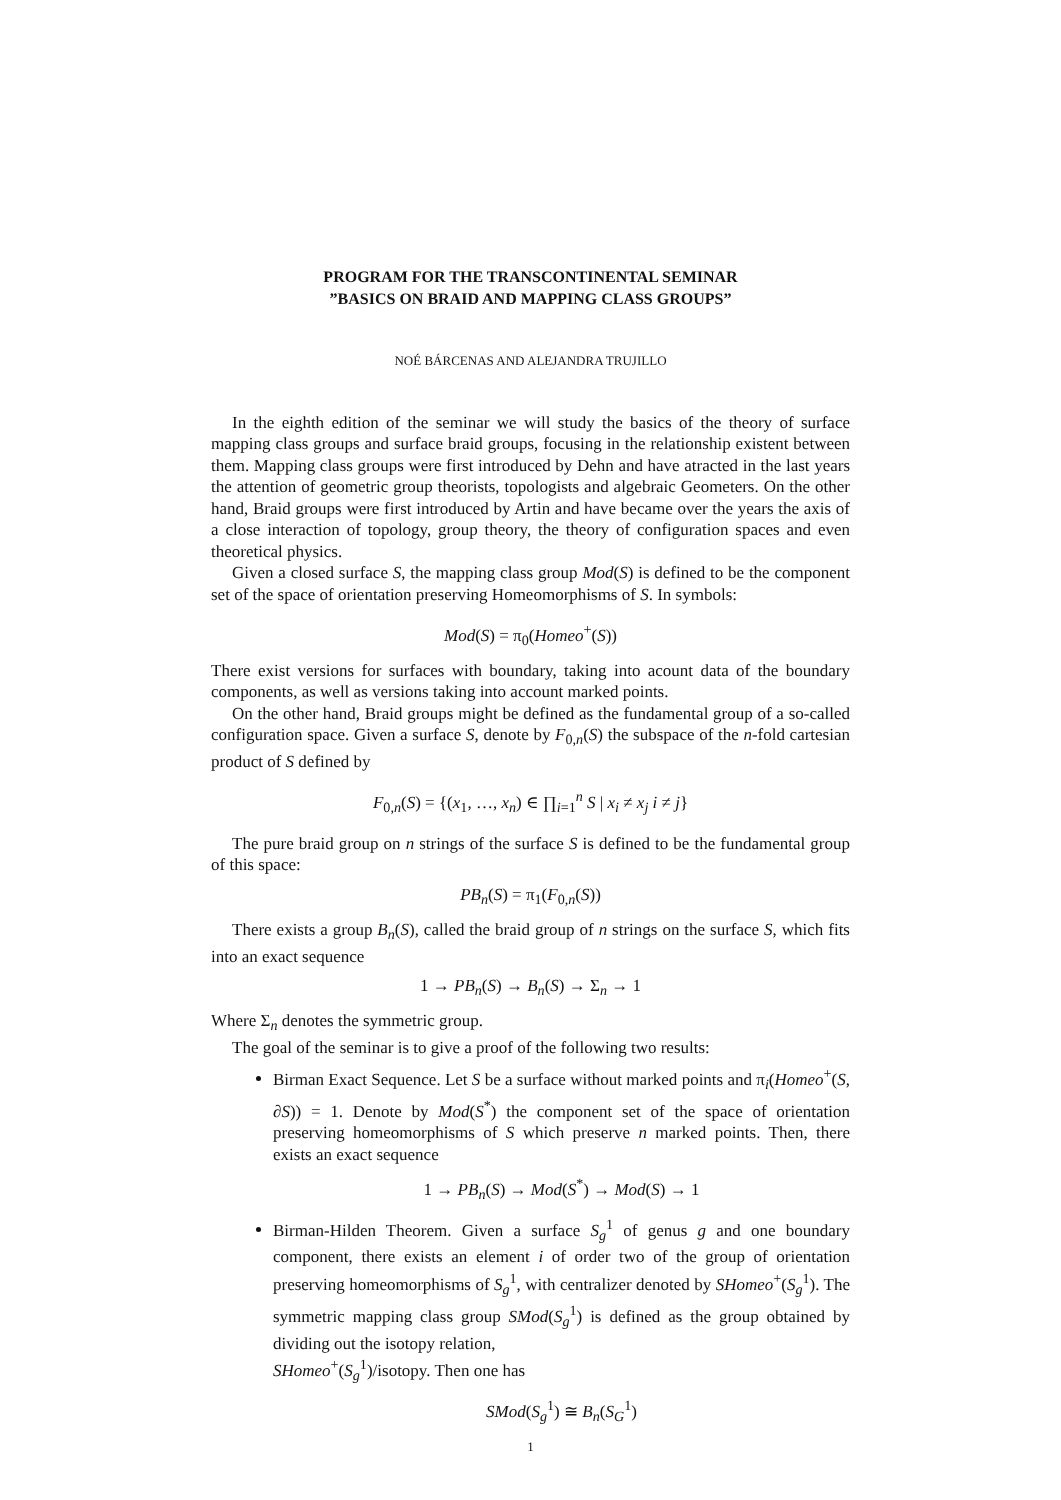PROGRAM FOR THE TRANSCONTINENTAL SEMINAR
”BASICS ON BRAID AND MAPPING CLASS GROUPS”
NOÉ BÁRCENAS AND ALEJANDRA TRUJILLO
In the eighth edition of the seminar we will study the basics of the theory of surface mapping class groups and surface braid groups, focusing in the relationship existent between them. Mapping class groups were first introduced by Dehn and have atracted in the last years the attention of geometric group theorists, topologists and algebraic Geometers. On the other hand, Braid groups were first introduced by Artin and have became over the years the axis of a close interaction of topology, group theory, the theory of configuration spaces and even theoretical physics.
Given a closed surface S, the mapping class group Mod(S) is defined to be the component set of the space of orientation preserving Homeomorphisms of S. In symbols:
Mod(S) = π<sub>0</sub>(Homeo<sup>+</sup>(S))
There exist versions for surfaces with boundary, taking into acount data of the boundary components, as well as versions taking into account marked points.
On the other hand, Braid groups might be defined as the fundamental group of a so-called configuration space. Given a surface S, denote by F<sub>0,n</sub>(S) the subspace of the n-fold cartesian product of S defined by
F<sub>0,n</sub>(S) = {(x<sub>1</sub>, …, x<sub>n</sub>) ∈ ∏<sub>i=1</sub><sup>n</sup> S | x<sub>i</sub> ≠ x<sub>j</sub> i ≠ j}
The pure braid group on n strings of the surface S is defined to be the fundamental group of this space:
PB<sub>n</sub>(S) = π<sub>1</sub>(F<sub>0,n</sub>(S))
There exists a group B<sub>n</sub>(S), called the braid group of n strings on the surface S, which fits into an exact sequence
1 → PB<sub>n</sub>(S) → B<sub>n</sub>(S) → Σ<sub>n</sub> → 1
Where Σ<sub>n</sub> denotes the symmetric group.
The goal of the seminar is to give a proof of the following two results:
Birman Exact Sequence. Let S be a surface without marked points and π<sub>i</sub>(Homeo<sup>+</sup>(S, ∂S)) = 1. Denote by Mod(S<sup>*</sup>) the component set of the space of orientation preserving homeomorphisms of S which preserve n marked points. Then, there exists an exact sequence
1 → PB<sub>n</sub>(S) → Mod(S<sup>*</sup>) → Mod(S) → 1
Birman-Hilden Theorem. Given a surface S<sub>g</sub><sup>1</sup> of genus g and one boundary component, there exists an element i of order two of the group of orientation preserving homeomorphisms of S<sub>g</sub><sup>1</sup>, with centralizer denoted by SHomeo<sup>+</sup>(S<sub>g</sub><sup>1</sup>). The symmetric mapping class group SMod(S<sub>g</sub><sup>1</sup>) is defined as the group obtained by dividing out the isotopy relation,
SHomeo<sup>+</sup>(S<sub>g</sub><sup>1</sup>)/isotopy. Then one has
SMod(S<sub>g</sub><sup>1</sup>) ≅ B<sub>n</sub>(S<sub>G</sub><sup>1</sup>)
1